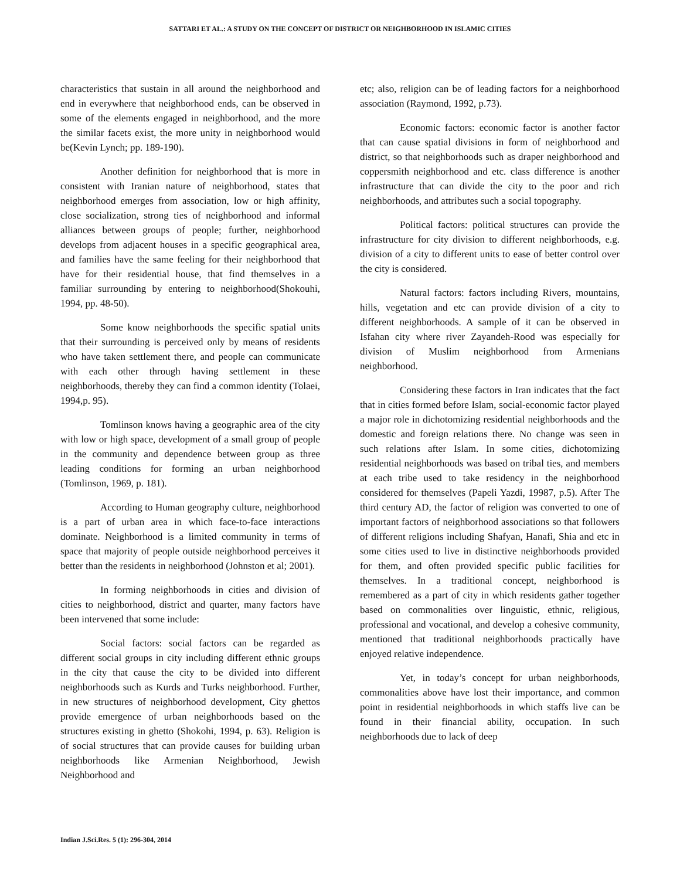SATTARI ET AL.: A STUDY ON THE CONCEPT OF DISTRICT OR NEIGHBORHOOD IN ISLAMIC CITIES
characteristics that sustain in all around the neighborhood and end in everywhere that neighborhood ends, can be observed in some of the elements engaged in neighborhood, and the more the similar facets exist, the more unity in neighborhood would be(Kevin Lynch; pp. 189-190).
Another definition for neighborhood that is more in consistent with Iranian nature of neighborhood, states that neighborhood emerges from association, low or high affinity, close socialization, strong ties of neighborhood and informal alliances between groups of people; further, neighborhood develops from adjacent houses in a specific geographical area, and families have the same feeling for their neighborhood that have for their residential house, that find themselves in a familiar surrounding by entering to neighborhood(Shokouhi, 1994, pp. 48-50).
Some know neighborhoods the specific spatial units that their surrounding is perceived only by means of residents who have taken settlement there, and people can communicate with each other through having settlement in these neighborhoods, thereby they can find a common identity (Tolaei, 1994,p. 95).
Tomlinson knows having a geographic area of the city with low or high space, development of a small group of people in the community and dependence between group as three leading conditions for forming an urban neighborhood (Tomlinson, 1969, p. 181).
According to Human geography culture, neighborhood is a part of urban area in which face-to-face interactions dominate. Neighborhood is a limited community in terms of space that majority of people outside neighborhood perceives it better than the residents in neighborhood (Johnston et al; 2001).
In forming neighborhoods in cities and division of cities to neighborhood, district and quarter, many factors have been intervened that some include:
Social factors: social factors can be regarded as different social groups in city including different ethnic groups in the city that cause the city to be divided into different neighborhoods such as Kurds and Turks neighborhood. Further, in new structures of neighborhood development, City ghettos provide emergence of urban neighborhoods based on the structures existing in ghetto (Shokohi, 1994, p. 63). Religion is of social structures that can provide causes for building urban neighborhoods like Armenian Neighborhood, Jewish Neighborhood and
etc; also, religion can be of leading factors for a neighborhood association (Raymond, 1992, p.73).
Economic factors: economic factor is another factor that can cause spatial divisions in form of neighborhood and district, so that neighborhoods such as draper neighborhood and coppersmith neighborhood and etc. class difference is another infrastructure that can divide the city to the poor and rich neighborhoods, and attributes such a social topography.
Political factors: political structures can provide the infrastructure for city division to different neighborhoods, e.g. division of a city to different units to ease of better control over the city is considered.
Natural factors: factors including Rivers, mountains, hills, vegetation and etc can provide division of a city to different neighborhoods. A sample of it can be observed in Isfahan city where river Zayandeh-Rood was especially for division of Muslim neighborhood from Armenians neighborhood.
Considering these factors in Iran indicates that the fact that in cities formed before Islam, social-economic factor played a major role in dichotomizing residential neighborhoods and the domestic and foreign relations there. No change was seen in such relations after Islam. In some cities, dichotomizing residential neighborhoods was based on tribal ties, and members at each tribe used to take residency in the neighborhood considered for themselves (Papeli Yazdi, 19987, p.5). After The third century AD, the factor of religion was converted to one of important factors of neighborhood associations so that followers of different religions including Shafyan, Hanafi, Shia and etc in some cities used to live in distinctive neighborhoods provided for them, and often provided specific public facilities for themselves. In a traditional concept, neighborhood is remembered as a part of city in which residents gather together based on commonalities over linguistic, ethnic, religious, professional and vocational, and develop a cohesive community, mentioned that traditional neighborhoods practically have enjoyed relative independence.
Yet, in today’s concept for urban neighborhoods, commonalities above have lost their importance, and common point in residential neighborhoods in which staffs live can be found in their financial ability, occupation. In such neighborhoods due to lack of deep
Indian J.Sci.Res. 5 (1): 296-304, 2014